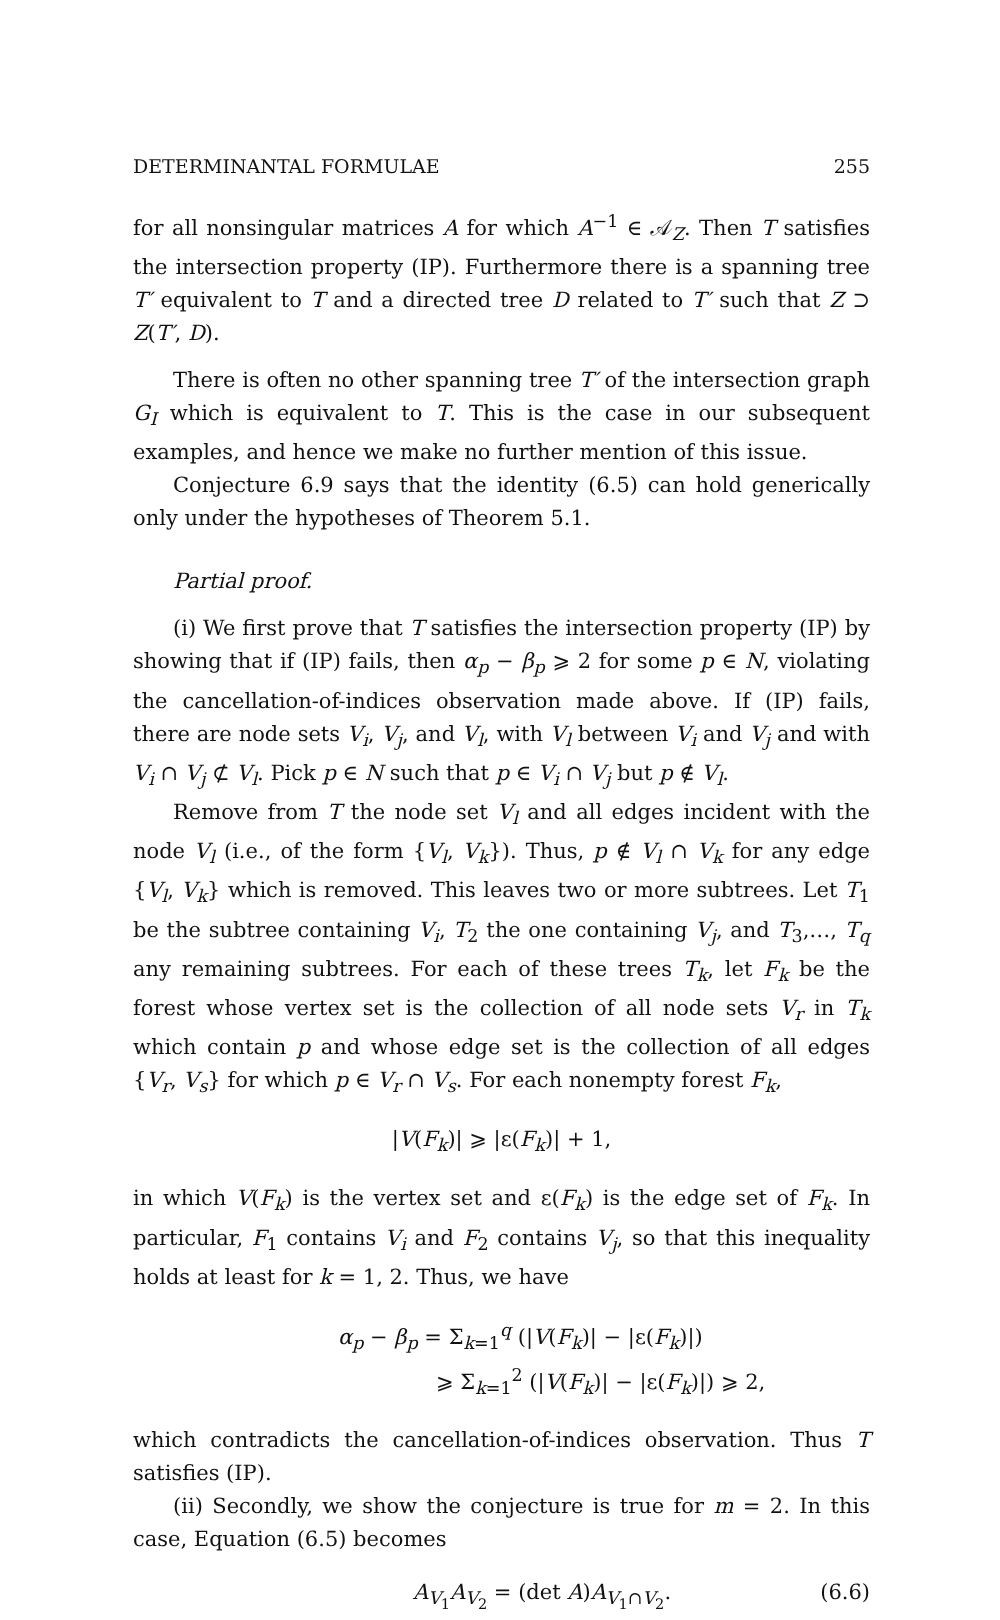DETERMINANTAL FORMULAE 255
for all nonsingular matrices A for which A<sup>−1</sup> ∈ 𝒜<sub>Z</sub>. Then T satisfies the intersection property (IP). Furthermore there is a spanning tree T′ equivalent to T and a directed tree D related to T′ such that Z ⊃ Z(T′, D).
There is often no other spanning tree T′ of the intersection graph G<sub>I</sub> which is equivalent to T. This is the case in our subsequent examples, and hence we make no further mention of this issue.
Conjecture 6.9 says that the identity (6.5) can hold generically only under the hypotheses of Theorem 5.1.
Partial proof.
(i) We first prove that T satisfies the intersection property (IP) by showing that if (IP) fails, then α<sub>p</sub> − β<sub>p</sub> ⩾ 2 for some p ∈ N, violating the cancellation-of-indices observation made above. If (IP) fails, there are node sets V<sub>i</sub>, V<sub>j</sub>, and V<sub>l</sub>, with V<sub>l</sub> between V<sub>i</sub> and V<sub>j</sub> and with V<sub>i</sub> ∩ V<sub>j</sub> ⊄ V<sub>l</sub>. Pick p ∈ N such that p ∈ V<sub>i</sub> ∩ V<sub>j</sub> but p ∉ V<sub>l</sub>.
Remove from T the node set V<sub>l</sub> and all edges incident with the node V<sub>l</sub> (i.e., of the form {V<sub>l</sub>, V<sub>k</sub>}). Thus, p ∉ V<sub>l</sub> ∩ V<sub>k</sub> for any edge {V<sub>l</sub>, V<sub>k</sub>} which is removed. This leaves two or more subtrees. Let T<sub>1</sub> be the subtree containing V<sub>i</sub>, T<sub>2</sub> the one containing V<sub>j</sub>, and T<sub>3</sub>,…, T<sub>q</sub> any remaining subtrees. For each of these trees T<sub>k</sub>, let F<sub>k</sub> be the forest whose vertex set is the collection of all node sets V<sub>r</sub> in T<sub>k</sub> which contain p and whose edge set is the collection of all edges {V<sub>r</sub>, V<sub>s</sub>} for which p ∈ V<sub>r</sub> ∩ V<sub>s</sub>. For each nonempty forest F<sub>k</sub>,
|V(F<sub>k</sub>)| ⩾ |ε(F<sub>k</sub>)| + 1,
in which V(F<sub>k</sub>) is the vertex set and ε(F<sub>k</sub>) is the edge set of F<sub>k</sub>. In particular, F<sub>1</sub> contains V<sub>i</sub> and F<sub>2</sub> contains V<sub>j</sub>, so that this inequality holds at least for k = 1, 2. Thus, we have
α<sub>p</sub> − β<sub>p</sub> = Σ<sub>k=1</sub><sup>q</sup> (|V(F<sub>k</sub>)| − |ε(F<sub>k</sub>)|)
⩾ Σ<sub>k=1</sub><sup>2</sup> (|V(F<sub>k</sub>)| − |ε(F<sub>k</sub>)|) ⩾ 2,
which contradicts the cancellation-of-indices observation. Thus T satisfies (IP).
(ii) Secondly, we show the conjecture is true for m = 2. In this case, Equation (6.5) becomes
A<sub>V<sub>1</sub></sub>A<sub>V<sub>2</sub></sub> = (det A)A<sub>V<sub>1</sub>∩V<sub>2</sub></sub>. (6.6)